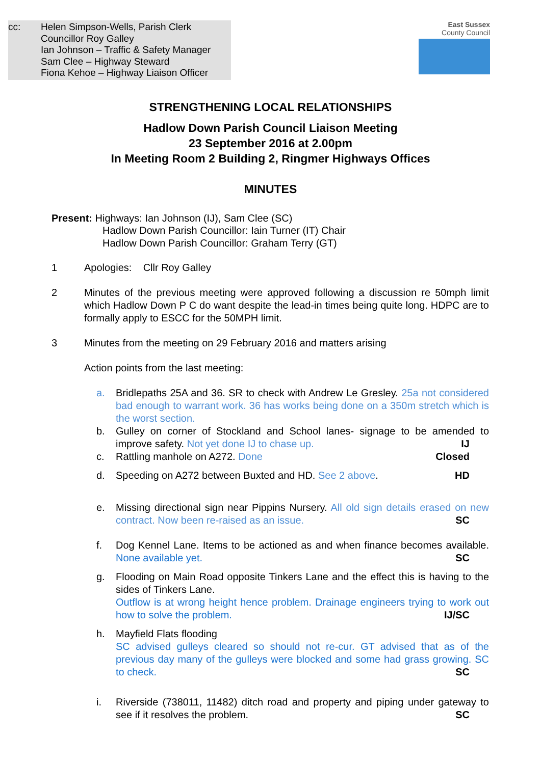cc: Helen Simpson-Wells, Parish Clerk
Councillor Roy Galley
Ian Johnson – Traffic & Safety Manager
Sam Clee – Highway Steward
Fiona Kehoe – Highway Liaison Officer
East Sussex
County Council
STRENGTHENING LOCAL RELATIONSHIPS
Hadlow Down Parish Council Liaison Meeting
23 September 2016 at 2.00pm
In Meeting Room 2 Building 2, Ringmer Highways Offices
MINUTES
Present: Highways: Ian Johnson (IJ), Sam Clee (SC)
Hadlow Down Parish Councillor: Iain Turner (IT) Chair
Hadlow Down Parish Councillor: Graham Terry (GT)
1 Apologies: Cllr Roy Galley
2 Minutes of the previous meeting were approved following a discussion re 50mph limit which Hadlow Down P C do want despite the lead-in times being quite long. HDPC are to formally apply to ESCC for the 50MPH limit.
3 Minutes from the meeting on 29 February 2016 and matters arising
Action points from the last meeting:
a. Bridlepaths 25A and 36. SR to check with Andrew Le Gresley. 25a not considered bad enough to warrant work. 36 has works being done on a 350m stretch which is the worst section.
b. Gulley on corner of Stockland and School lanes- signage to be amended to improve safety. Not yet done IJ to chase up. IJ
c. Rattling manhole on A272. Done Closed
d. Speeding on A272 between Buxted and HD. See 2 above. HD
e. Missing directional sign near Pippins Nursery. All old sign details erased on new contract. Now been re-raised as an issue. SC
f. Dog Kennel Lane. Items to be actioned as and when finance becomes available. None available yet. SC
g. Flooding on Main Road opposite Tinkers Lane and the effect this is having to the sides of Tinkers Lane.
Outflow is at wrong height hence problem. Drainage engineers trying to work out how to solve the problem. IJ/SC
h. Mayfield Flats flooding
SC advised gulleys cleared so should not re-cur. GT advised that as of the previous day many of the gulleys were blocked and some had grass growing. SC to check. SC
i. Riverside (738011, 11482) ditch road and property and piping under gateway to see if it resolves the problem. SC